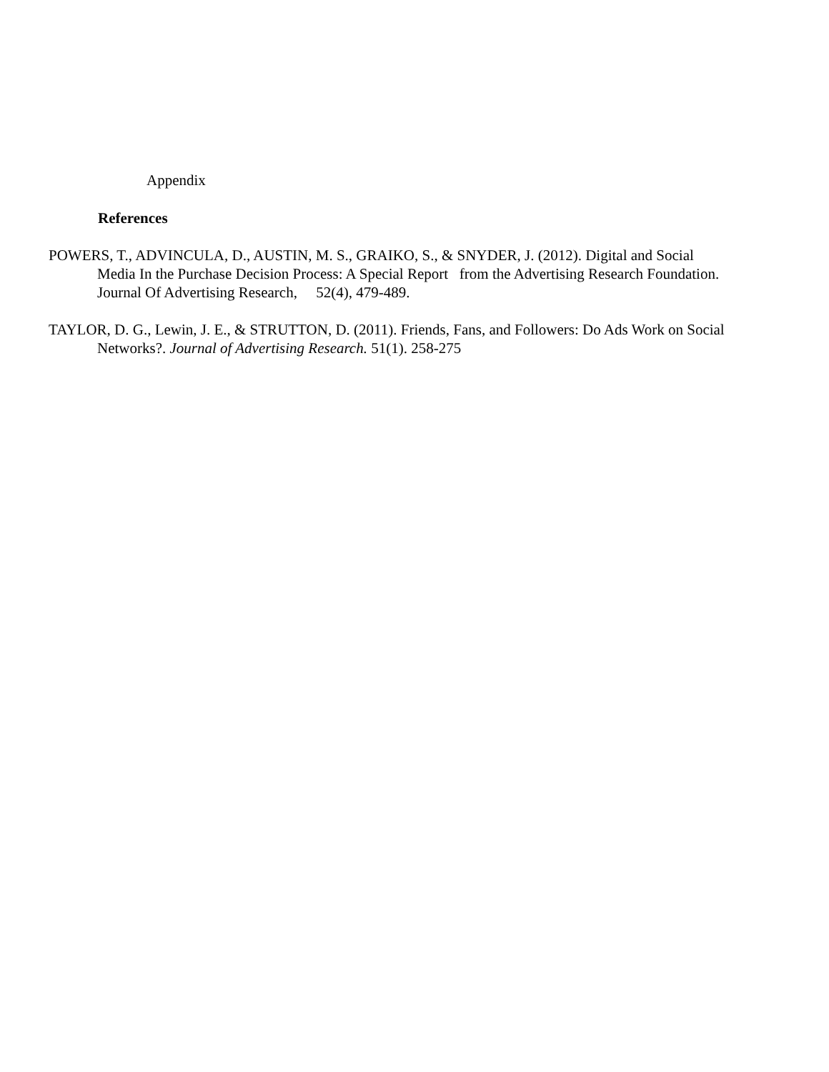Appendix
References
POWERS, T., ADVINCULA, D., AUSTIN, M. S., GRAIKO, S., & SNYDER, J. (2012). Digital and Social Media In the Purchase Decision Process: A Special Report from the Advertising Research Foundation. Journal Of Advertising Research, 52(4), 479-489.
TAYLOR, D. G., Lewin, J. E., & STRUTTON, D. (2011). Friends, Fans, and Followers: Do Ads Work on Social Networks?. Journal of Advertising Research. 51(1). 258-275